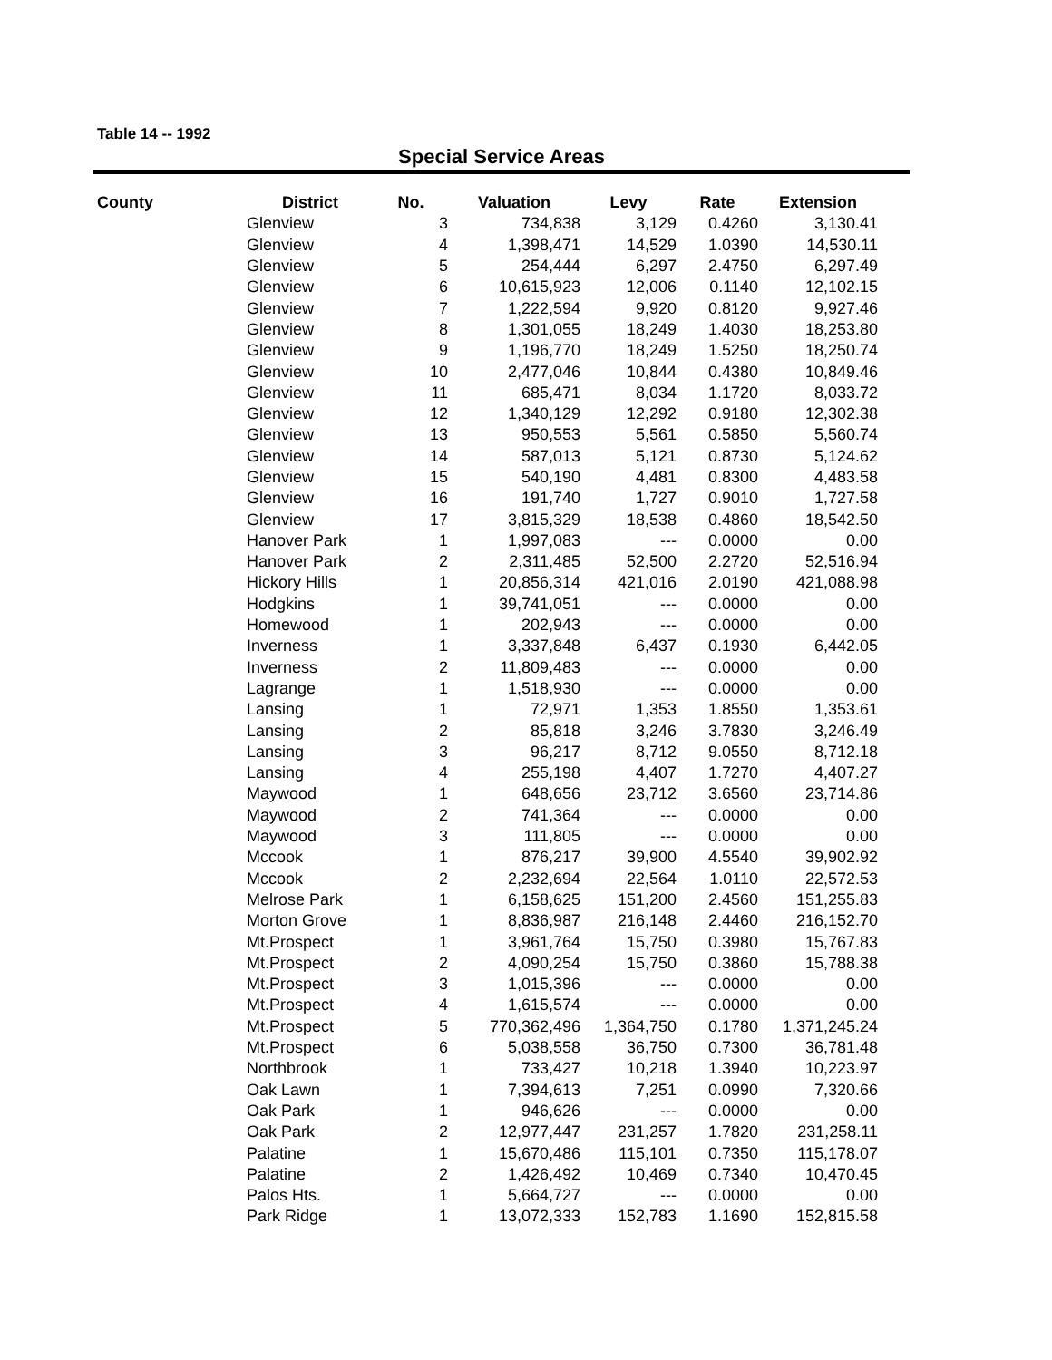Table 14 -- 1992
Special Service Areas
| County | District | No. | Valuation | Levy | Rate | Extension |
| --- | --- | --- | --- | --- | --- | --- |
| | Glenview | 3 | 734,838 | 3,129 | 0.4260 | 3,130.41 |
| | Glenview | 4 | 1,398,471 | 14,529 | 1.0390 | 14,530.11 |
| | Glenview | 5 | 254,444 | 6,297 | 2.4750 | 6,297.49 |
| | Glenview | 6 | 10,615,923 | 12,006 | 0.1140 | 12,102.15 |
| | Glenview | 7 | 1,222,594 | 9,920 | 0.8120 | 9,927.46 |
| | Glenview | 8 | 1,301,055 | 18,249 | 1.4030 | 18,253.80 |
| | Glenview | 9 | 1,196,770 | 18,249 | 1.5250 | 18,250.74 |
| | Glenview | 10 | 2,477,046 | 10,844 | 0.4380 | 10,849.46 |
| | Glenview | 11 | 685,471 | 8,034 | 1.1720 | 8,033.72 |
| | Glenview | 12 | 1,340,129 | 12,292 | 0.9180 | 12,302.38 |
| | Glenview | 13 | 950,553 | 5,561 | 0.5850 | 5,560.74 |
| | Glenview | 14 | 587,013 | 5,121 | 0.8730 | 5,124.62 |
| | Glenview | 15 | 540,190 | 4,481 | 0.8300 | 4,483.58 |
| | Glenview | 16 | 191,740 | 1,727 | 0.9010 | 1,727.58 |
| | Glenview | 17 | 3,815,329 | 18,538 | 0.4860 | 18,542.50 |
| | Hanover Park | 1 | 1,997,083 | --- | 0.0000 | 0.00 |
| | Hanover Park | 2 | 2,311,485 | 52,500 | 2.2720 | 52,516.94 |
| | Hickory Hills | 1 | 20,856,314 | 421,016 | 2.0190 | 421,088.98 |
| | Hodgkins | 1 | 39,741,051 | --- | 0.0000 | 0.00 |
| | Homewood | 1 | 202,943 | --- | 0.0000 | 0.00 |
| | Inverness | 1 | 3,337,848 | 6,437 | 0.1930 | 6,442.05 |
| | Inverness | 2 | 11,809,483 | --- | 0.0000 | 0.00 |
| | Lagrange | 1 | 1,518,930 | --- | 0.0000 | 0.00 |
| | Lansing | 1 | 72,971 | 1,353 | 1.8550 | 1,353.61 |
| | Lansing | 2 | 85,818 | 3,246 | 3.7830 | 3,246.49 |
| | Lansing | 3 | 96,217 | 8,712 | 9.0550 | 8,712.18 |
| | Lansing | 4 | 255,198 | 4,407 | 1.7270 | 4,407.27 |
| | Maywood | 1 | 648,656 | 23,712 | 3.6560 | 23,714.86 |
| | Maywood | 2 | 741,364 | --- | 0.0000 | 0.00 |
| | Maywood | 3 | 111,805 | --- | 0.0000 | 0.00 |
| | Mccook | 1 | 876,217 | 39,900 | 4.5540 | 39,902.92 |
| | Mccook | 2 | 2,232,694 | 22,564 | 1.0110 | 22,572.53 |
| | Melrose Park | 1 | 6,158,625 | 151,200 | 2.4560 | 151,255.83 |
| | Morton Grove | 1 | 8,836,987 | 216,148 | 2.4460 | 216,152.70 |
| | Mt.Prospect | 1 | 3,961,764 | 15,750 | 0.3980 | 15,767.83 |
| | Mt.Prospect | 2 | 4,090,254 | 15,750 | 0.3860 | 15,788.38 |
| | Mt.Prospect | 3 | 1,015,396 | --- | 0.0000 | 0.00 |
| | Mt.Prospect | 4 | 1,615,574 | --- | 0.0000 | 0.00 |
| | Mt.Prospect | 5 | 770,362,496 | 1,364,750 | 0.1780 | 1,371,245.24 |
| | Mt.Prospect | 6 | 5,038,558 | 36,750 | 0.7300 | 36,781.48 |
| | Northbrook | 1 | 733,427 | 10,218 | 1.3940 | 10,223.97 |
| | Oak Lawn | 1 | 7,394,613 | 7,251 | 0.0990 | 7,320.66 |
| | Oak Park | 1 | 946,626 | --- | 0.0000 | 0.00 |
| | Oak Park | 2 | 12,977,447 | 231,257 | 1.7820 | 231,258.11 |
| | Palatine | 1 | 15,670,486 | 115,101 | 0.7350 | 115,178.07 |
| | Palatine | 2 | 1,426,492 | 10,469 | 0.7340 | 10,470.45 |
| | Palos Hts. | 1 | 5,664,727 | --- | 0.0000 | 0.00 |
| | Park Ridge | 1 | 13,072,333 | 152,783 | 1.1690 | 152,815.58 |